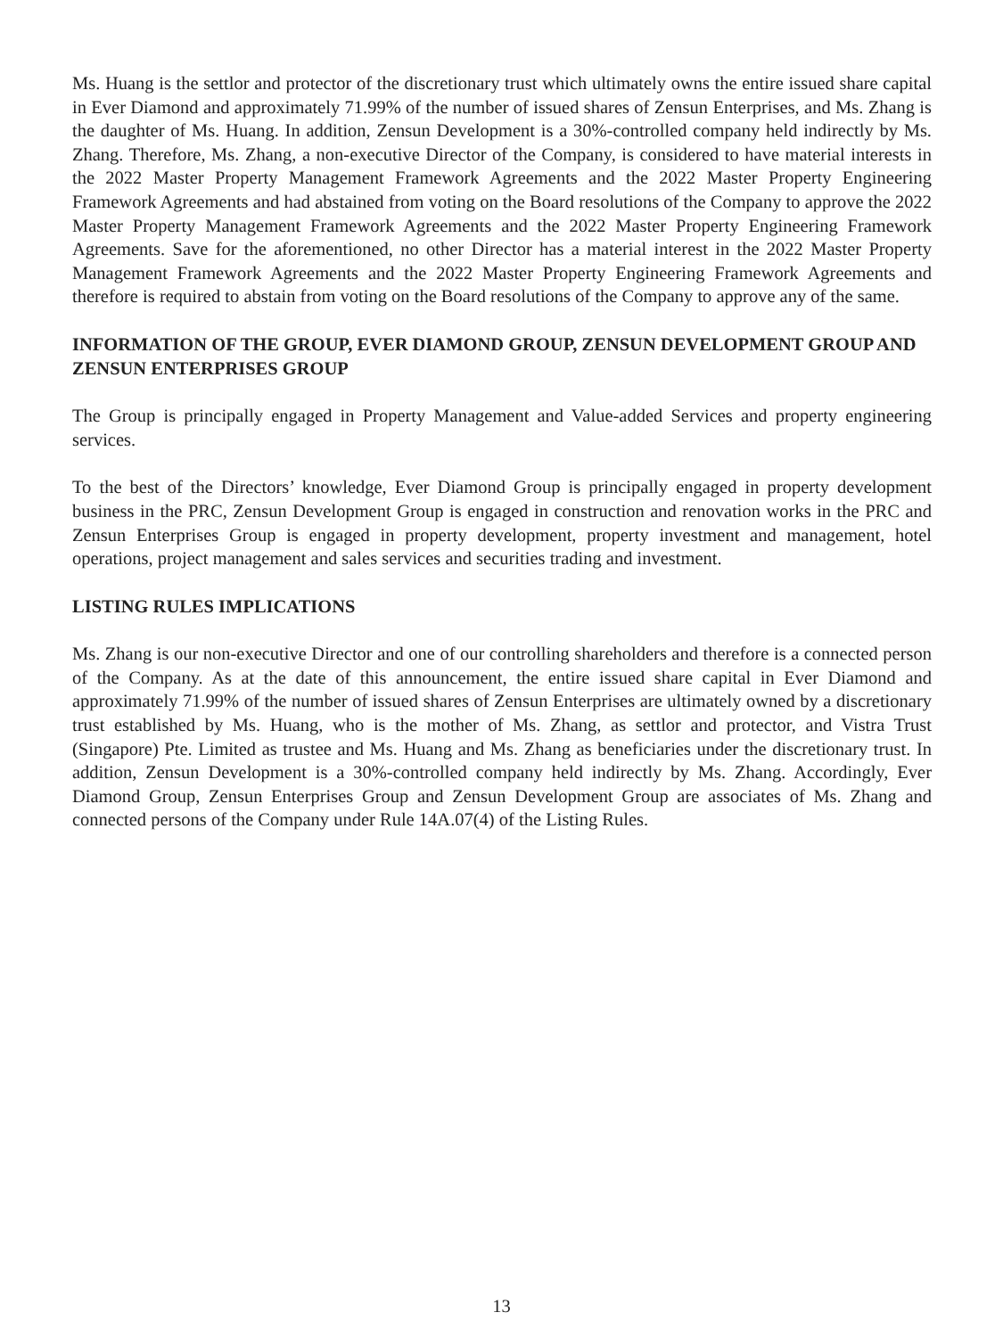Ms. Huang is the settlor and protector of the discretionary trust which ultimately owns the entire issued share capital in Ever Diamond and approximately 71.99% of the number of issued shares of Zensun Enterprises, and Ms. Zhang is the daughter of Ms. Huang. In addition, Zensun Development is a 30%-controlled company held indirectly by Ms. Zhang. Therefore, Ms. Zhang, a non-executive Director of the Company, is considered to have material interests in the 2022 Master Property Management Framework Agreements and the 2022 Master Property Engineering Framework Agreements and had abstained from voting on the Board resolutions of the Company to approve the 2022 Master Property Management Framework Agreements and the 2022 Master Property Engineering Framework Agreements. Save for the aforementioned, no other Director has a material interest in the 2022 Master Property Management Framework Agreements and the 2022 Master Property Engineering Framework Agreements and therefore is required to abstain from voting on the Board resolutions of the Company to approve any of the same.
INFORMATION OF THE GROUP, EVER DIAMOND GROUP, ZENSUN DEVELOPMENT GROUP AND ZENSUN ENTERPRISES GROUP
The Group is principally engaged in Property Management and Value-added Services and property engineering services.
To the best of the Directors’ knowledge, Ever Diamond Group is principally engaged in property development business in the PRC, Zensun Development Group is engaged in construction and renovation works in the PRC and Zensun Enterprises Group is engaged in property development, property investment and management, hotel operations, project management and sales services and securities trading and investment.
LISTING RULES IMPLICATIONS
Ms. Zhang is our non-executive Director and one of our controlling shareholders and therefore is a connected person of the Company. As at the date of this announcement, the entire issued share capital in Ever Diamond and approximately 71.99% of the number of issued shares of Zensun Enterprises are ultimately owned by a discretionary trust established by Ms. Huang, who is the mother of Ms. Zhang, as settlor and protector, and Vistra Trust (Singapore) Pte. Limited as trustee and Ms. Huang and Ms. Zhang as beneficiaries under the discretionary trust. In addition, Zensun Development is a 30%-controlled company held indirectly by Ms. Zhang. Accordingly, Ever Diamond Group, Zensun Enterprises Group and Zensun Development Group are associates of Ms. Zhang and connected persons of the Company under Rule 14A.07(4) of the Listing Rules.
13